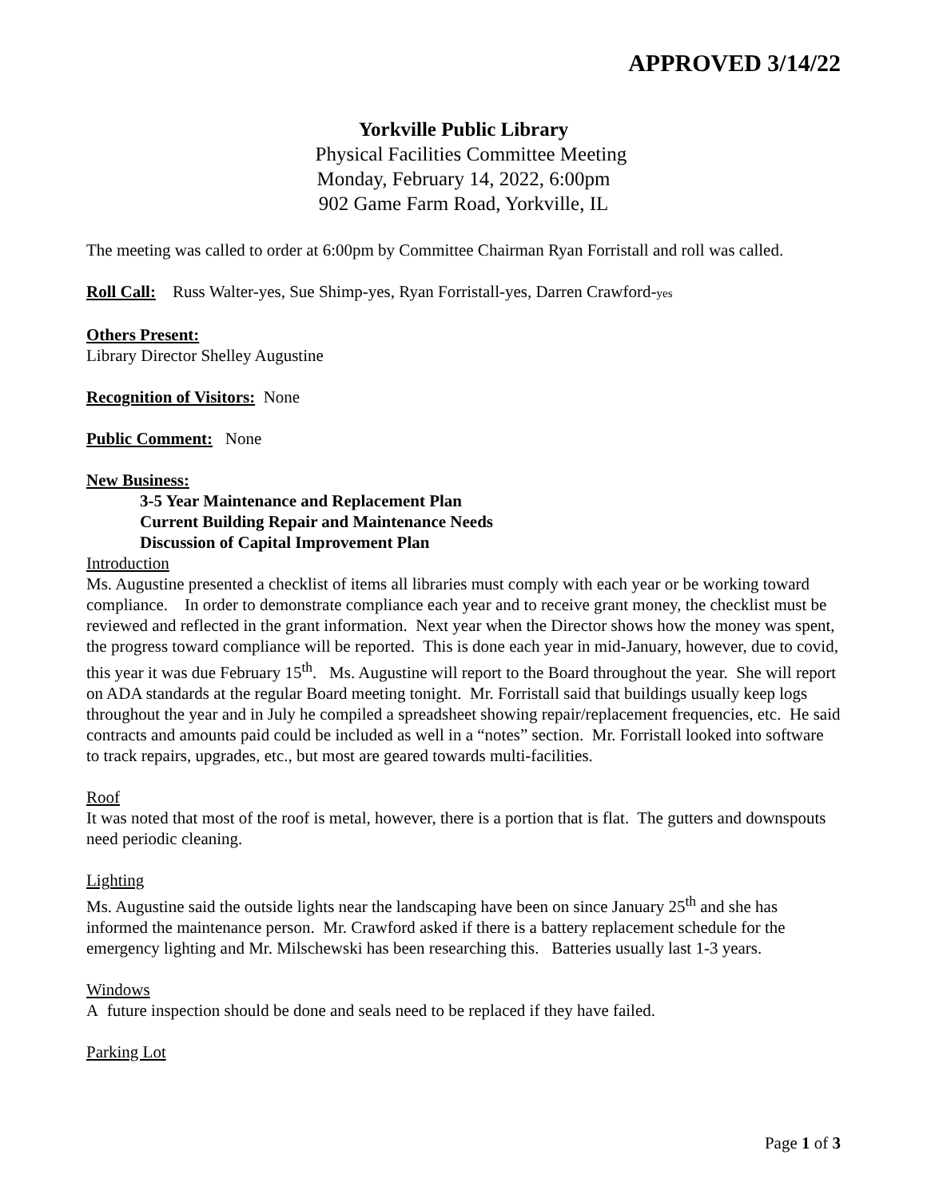APPROVED 3/14/22
Yorkville Public Library
Physical Facilities Committee Meeting
Monday, February 14, 2022, 6:00pm
902 Game Farm Road, Yorkville, IL
The meeting was called to order at 6:00pm by Committee Chairman Ryan Forristall and roll was called.
Roll Call: Russ Walter-yes, Sue Shimp-yes, Ryan Forristall-yes, Darren Crawford-yes
Others Present:
Library Director Shelley Augustine
Recognition of Visitors: None
Public Comment: None
New Business:
3-5 Year Maintenance and Replacement Plan
Current Building Repair and Maintenance Needs
Discussion of Capital Improvement Plan
Introduction
Ms. Augustine presented a checklist of items all libraries must comply with each year or be working toward compliance. In order to demonstrate compliance each year and to receive grant money, the checklist must be reviewed and reflected in the grant information. Next year when the Director shows how the money was spent, the progress toward compliance will be reported. This is done each year in mid-January, however, due to covid, this year it was due February 15<sup>th</sup>. Ms. Augustine will report to the Board throughout the year. She will report on ADA standards at the regular Board meeting tonight. Mr. Forristall said that buildings usually keep logs throughout the year and in July he compiled a spreadsheet showing repair/replacement frequencies, etc. He said contracts and amounts paid could be included as well in a “notes” section. Mr. Forristall looked into software to track repairs, upgrades, etc., but most are geared towards multi-facilities.
Roof
It was noted that most of the roof is metal, however, there is a portion that is flat. The gutters and downspouts need periodic cleaning.
Lighting
Ms. Augustine said the outside lights near the landscaping have been on since January 25<sup>th</sup> and she has informed the maintenance person. Mr. Crawford asked if there is a battery replacement schedule for the emergency lighting and Mr. Milschewski has been researching this. Batteries usually last 1-3 years.
Windows
A future inspection should be done and seals need to be replaced if they have failed.
Parking Lot
Page 1 of 3